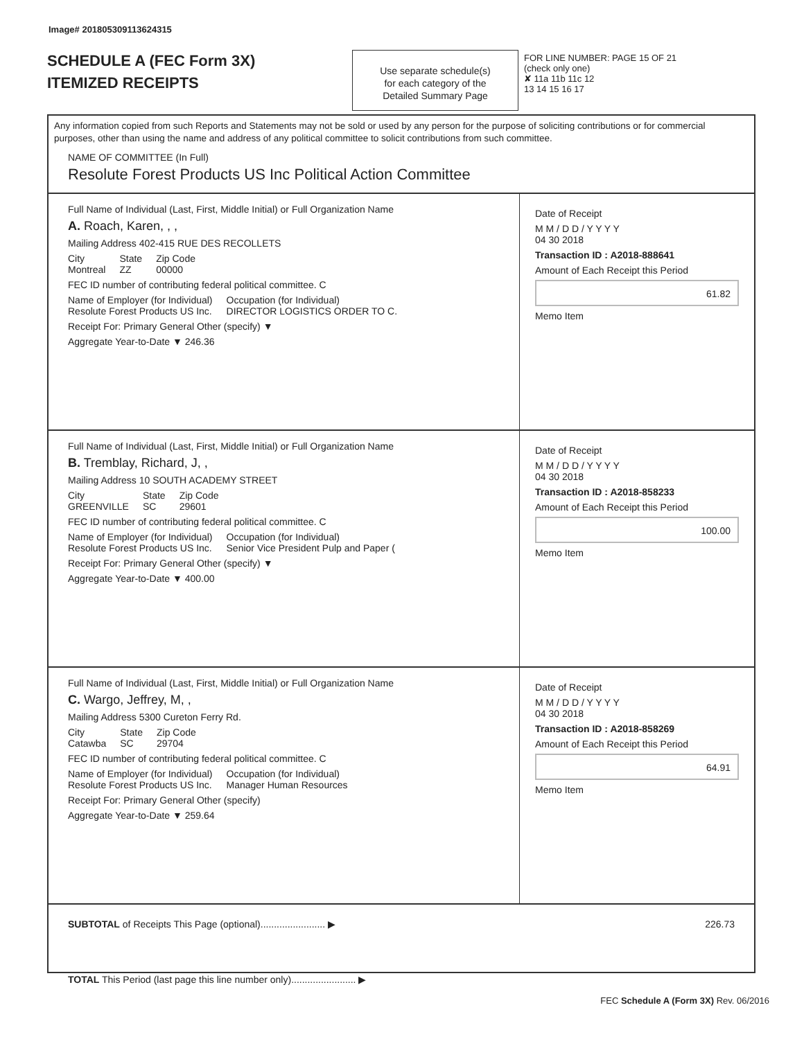Image# 201805309113624315
SCHEDULE A (FEC Form 3X)
ITEMIZED RECEIPTS
Use separate schedule(s)
for each category of the
Detailed Summary Page
FOR LINE NUMBER: PAGE 15 OF 21
(check only one)
✘ 11a 11b 11c 12
13 14 15 16 17
Any information copied from such Reports and Statements may not be sold or used by any person for the purpose of soliciting contributions or for commercial purposes, other than using the name and address of any political committee to solicit contributions from such committee.
NAME OF COMMITTEE (In Full)
Resolute Forest Products US Inc Political Action Committee
Full Name of Individual (Last, First, Middle Initial) or Full Organization Name
A. Roach, Karen, , ,
Mailing Address 402-415 RUE DES RECOLLETS
City
Montreal State
ZZ Zip Code
00000
FEC ID number of contributing federal political committee. C
Name of Employer (for Individual)
Resolute Forest Products US Inc. Occupation (for Individual)
DIRECTOR LOGISTICS ORDER TO C.
Receipt For: Primary General Other (specify) ▼
Aggregate Year-to-Date ▼ 246.36
Date of Receipt
M M / D D / Y Y Y Y
04 30 2018
Transaction ID : A2018-888641
Amount of Each Receipt this Period
61.82
Memo Item
Full Name of Individual (Last, First, Middle Initial) or Full Organization Name
B. Tremblay, Richard, J, ,
Mailing Address 10 SOUTH ACADEMY STREET
City
GREENVILLE State
SC Zip Code
29601
FEC ID number of contributing federal political committee. C
Name of Employer (for Individual)
Resolute Forest Products US Inc. Occupation (for Individual)
Senior Vice President Pulp and Paper (
Receipt For: Primary General Other (specify) ▼
Aggregate Year-to-Date ▼ 400.00
Date of Receipt
M M / D D / Y Y Y Y
04 30 2018
Transaction ID : A2018-858233
Amount of Each Receipt this Period
100.00
Memo Item
Full Name of Individual (Last, First, Middle Initial) or Full Organization Name
C. Wargo, Jeffrey, M, ,
Mailing Address 5300 Cureton Ferry Rd.
City
Catawba State
SC Zip Code
29704
FEC ID number of contributing federal political committee. C
Name of Employer (for Individual)
Resolute Forest Products US Inc. Occupation (for Individual)
Manager Human Resources
Receipt For: Primary General Other (specify)
Aggregate Year-to-Date ▼ 259.64
Date of Receipt
M M / D D / Y Y Y Y
04 30 2018
Transaction ID : A2018-858269
Amount of Each Receipt this Period
64.91
Memo Item
SUBTOTAL of Receipts This Page (optional)........................ ▶ 226.73
TOTAL This Period (last page this line number only)........................ ▶
FEC Schedule A (Form 3X) Rev. 06/2016